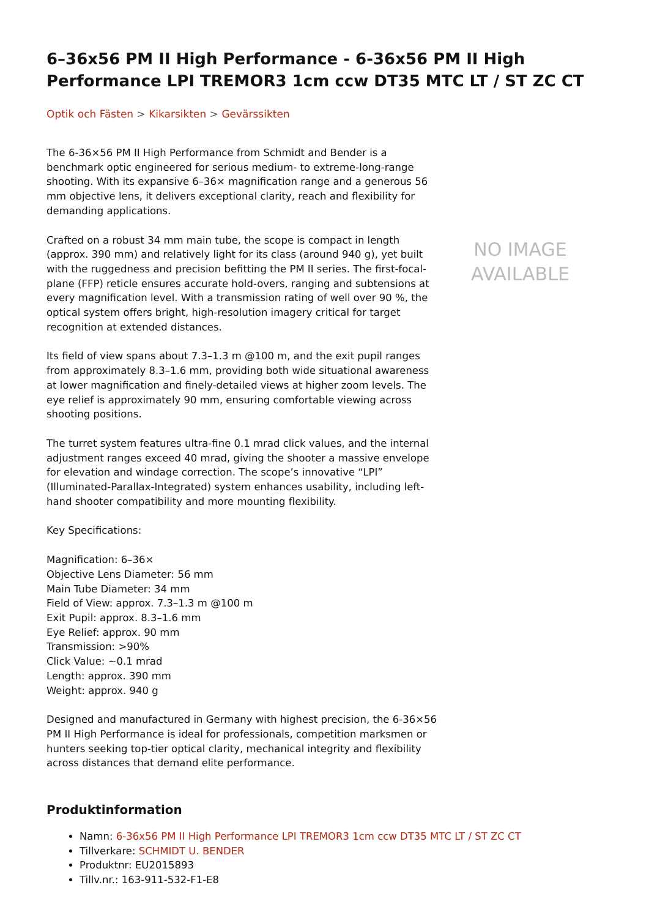6–36x56 PM II High Performance - 6-36x56 PM II High Performance LPI TREMOR3 1cm ccw DT35 MTC LT / ST ZC CT
Optik och Fästen > Kikarsikten > Gevärssikten
The 6-36×56 PM II High Performance from Schmidt and Bender is a benchmark optic engineered for serious medium- to extreme-long-range shooting. With its expansive 6–36× magnification range and a generous 56 mm objective lens, it delivers exceptional clarity, reach and flexibility for demanding applications.
Crafted on a robust 34 mm main tube, the scope is compact in length (approx. 390 mm) and relatively light for its class (around 940 g), yet built with the ruggedness and precision befitting the PM II series. The first-focal-plane (FFP) reticle ensures accurate hold-overs, ranging and subtensions at every magnification level. With a transmission rating of well over 90 %, the optical system offers bright, high-resolution imagery critical for target recognition at extended distances.
Its field of view spans about 7.3–1.3 m @100 m, and the exit pupil ranges from approximately 8.3–1.6 mm, providing both wide situational awareness at lower magnification and finely-detailed views at higher zoom levels. The eye relief is approximately 90 mm, ensuring comfortable viewing across shooting positions.
The turret system features ultra-fine 0.1 mrad click values, and the internal adjustment ranges exceed 40 mrad, giving the shooter a massive envelope for elevation and windage correction. The scope’s innovative “LPI” (Illuminated-Parallax-Integrated) system enhances usability, including left-hand shooter compatibility and more mounting flexibility.
Key Specifications:
Magnification: 6–36×
Objective Lens Diameter: 56 mm
Main Tube Diameter: 34 mm
Field of View: approx. 7.3–1.3 m @100 m
Exit Pupil: approx. 8.3–1.6 mm
Eye Relief: approx. 90 mm
Transmission: >90%
Click Value: ~0.1 mrad
Length: approx. 390 mm
Weight: approx. 940 g
Designed and manufactured in Germany with highest precision, the 6-36×56 PM II High Performance is ideal for professionals, competition marksmen or hunters seeking top-tier optical clarity, mechanical integrity and flexibility across distances that demand elite performance.
NO IMAGE
AVAILABLE
Produktinformation
Namn: 6-36x56 PM II High Performance LPI TREMOR3 1cm ccw DT35 MTC LT / ST ZC CT
Tillverkare: SCHMIDT U. BENDER
Produktnr: EU2015893
Tillv.nr.: 163-911-532-F1-E8